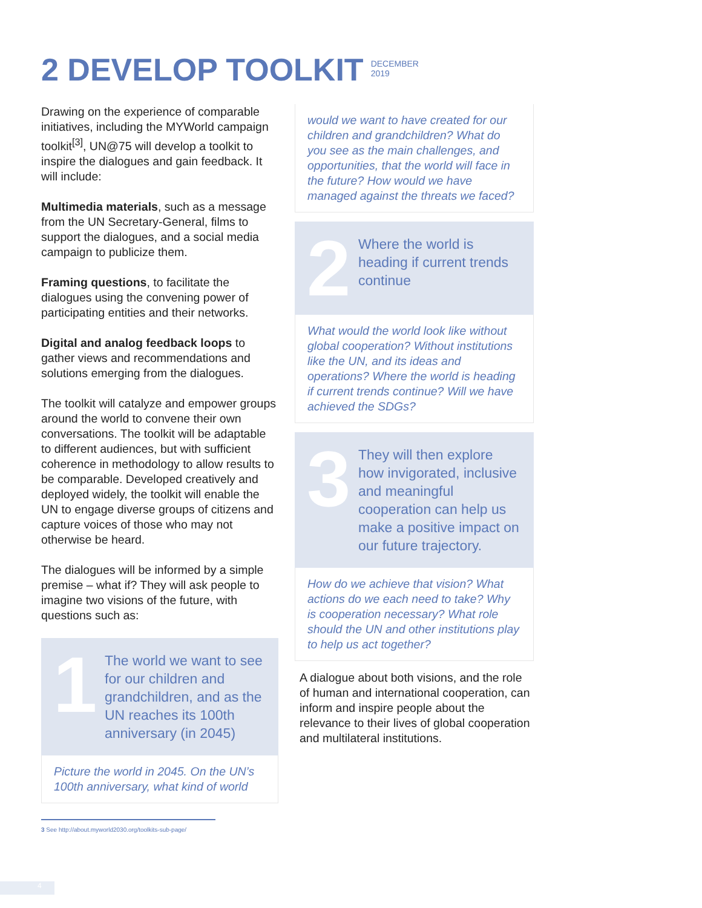2 DEVELOP TOOLKIT
DECEMBER
2019
Drawing on the experience of comparable initiatives, including the MYWorld campaign toolkit<sup>[3]</sup>, UN@75 will develop a toolkit to inspire the dialogues and gain feedback. It will include:
Multimedia materials, such as a message from the UN Secretary-General, films to support the dialogues, and a social media campaign to publicize them.
Framing questions, to facilitate the dialogues using the convening power of participating entities and their networks.
Digital and analog feedback loops to gather views and recommendations and solutions emerging from the dialogues.
The toolkit will catalyze and empower groups around the world to convene their own conversations. The toolkit will be adaptable to different audiences, but with sufficient coherence in methodology to allow results to be comparable. Developed creatively and deployed widely, the toolkit will enable the UN to engage diverse groups of citizens and capture voices of those who may not otherwise be heard.
The dialogues will be informed by a simple premise – what if? They will ask people to imagine two visions of the future, with questions such as:
1
The world we want to see for our children and grandchildren, and as the UN reaches its 100th anniversary (in 2045)
Picture the world in 2045. On the UN’s 100th anniversary, what kind of world
would we want to have created for our children and grandchildren? What do you see as the main challenges, and opportunities, that the world will face in the future? How would we have managed against the threats we faced?
2
Where the world is heading if current trends continue
What would the world look like without global cooperation? Without institutions like the UN, and its ideas and operations? Where the world is heading if current trends continue? Will we have achieved the SDGs?
3
They will then explore how invigorated, inclusive and meaningful cooperation can help us make a positive impact on our future trajectory.
How do we achieve that vision? What actions do we each need to take? Why is cooperation necessary? What role should the UN and other institutions play to help us act together?
A dialogue about both visions, and the role of human and international cooperation, can inform and inspire people about the relevance to their lives of global cooperation and multilateral institutions.
3 See http://about.myworld2030.org/toolkits-sub-page/
4